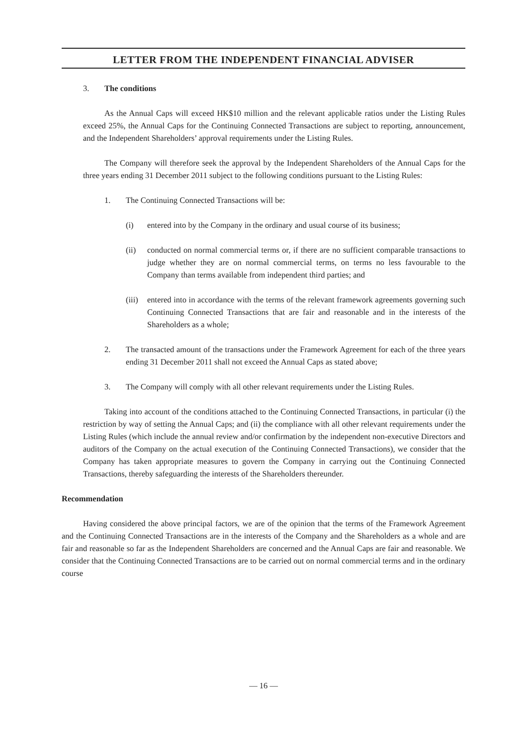LETTER FROM THE INDEPENDENT FINANCIAL ADVISER
3. The conditions
As the Annual Caps will exceed HK$10 million and the relevant applicable ratios under the Listing Rules exceed 25%, the Annual Caps for the Continuing Connected Transactions are subject to reporting, announcement, and the Independent Shareholders’ approval requirements under the Listing Rules.
The Company will therefore seek the approval by the Independent Shareholders of the Annual Caps for the three years ending 31 December 2011 subject to the following conditions pursuant to the Listing Rules:
1. The Continuing Connected Transactions will be:
(i) entered into by the Company in the ordinary and usual course of its business;
(ii) conducted on normal commercial terms or, if there are no sufficient comparable transactions to judge whether they are on normal commercial terms, on terms no less favourable to the Company than terms available from independent third parties; and
(iii) entered into in accordance with the terms of the relevant framework agreements governing such Continuing Connected Transactions that are fair and reasonable and in the interests of the Shareholders as a whole;
2. The transacted amount of the transactions under the Framework Agreement for each of the three years ending 31 December 2011 shall not exceed the Annual Caps as stated above;
3. The Company will comply with all other relevant requirements under the Listing Rules.
Taking into account of the conditions attached to the Continuing Connected Transactions, in particular (i) the restriction by way of setting the Annual Caps; and (ii) the compliance with all other relevant requirements under the Listing Rules (which include the annual review and/or confirmation by the independent non-executive Directors and auditors of the Company on the actual execution of the Continuing Connected Transactions), we consider that the Company has taken appropriate measures to govern the Company in carrying out the Continuing Connected Transactions, thereby safeguarding the interests of the Shareholders thereunder.
Recommendation
Having considered the above principal factors, we are of the opinion that the terms of the Framework Agreement and the Continuing Connected Transactions are in the interests of the Company and the Shareholders as a whole and are fair and reasonable so far as the Independent Shareholders are concerned and the Annual Caps are fair and reasonable. We consider that the Continuing Connected Transactions are to be carried out on normal commercial terms and in the ordinary course
— 16 —